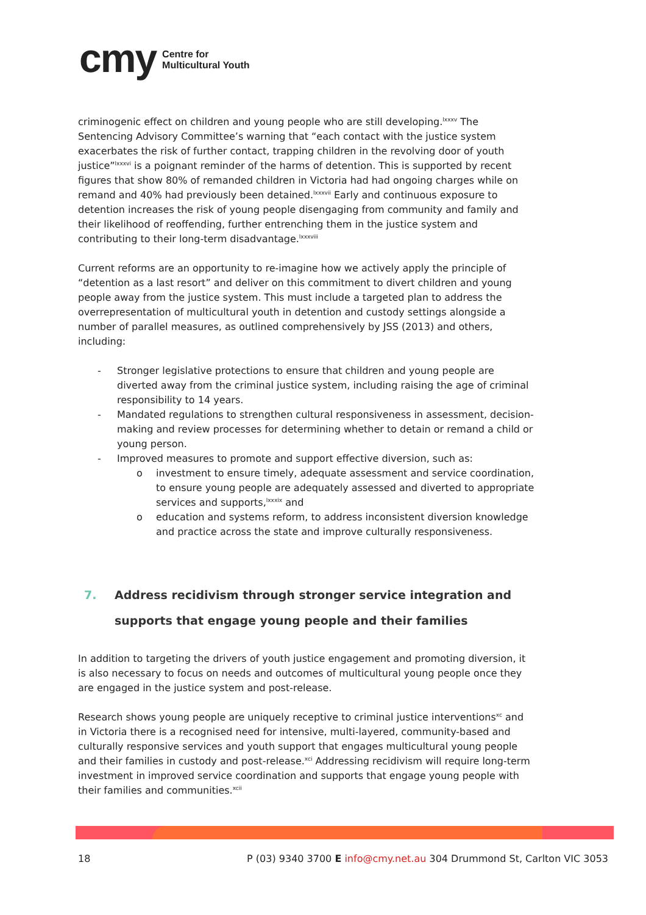cmy
Centre for
Multicultural Youth
criminogenic effect on children and young people who are still developing.<sup>lxxxv</sup> The Sentencing Advisory Committee’s warning that “each contact with the justice system exacerbates the risk of further contact, trapping children in the revolving door of youth justice”<sup>lxxxvi</sup> is a poignant reminder of the harms of detention. This is supported by recent figures that show 80% of remanded children in Victoria had had ongoing charges while on remand and 40% had previously been detained.<sup>lxxxvii</sup> Early and continuous exposure to detention increases the risk of young people disengaging from community and family and their likelihood of reoffending, further entrenching them in the justice system and contributing to their long-term disadvantage.<sup>lxxxviii</sup>
Current reforms are an opportunity to re-imagine how we actively apply the principle of “detention as a last resort” and deliver on this commitment to divert children and young people away from the justice system. This must include a targeted plan to address the overrepresentation of multicultural youth in detention and custody settings alongside a number of parallel measures, as outlined comprehensively by JSS (2013) and others, including:
- Stronger legislative protections to ensure that children and young people are diverted away from the criminal justice system, including raising the age of criminal responsibility to 14 years.
- Mandated regulations to strengthen cultural responsiveness in assessment, decision-making and review processes for determining whether to detain or remand a child or young person.
- Improved measures to promote and support effective diversion, such as:
o investment to ensure timely, adequate assessment and service coordination, to ensure young people are adequately assessed and diverted to appropriate services and supports,<sup>lxxxix</sup> and
o education and systems reform, to address inconsistent diversion knowledge and practice across the state and improve culturally responsiveness.
7. Address recidivism through stronger service integration and supports that engage young people and their families
In addition to targeting the drivers of youth justice engagement and promoting diversion, it is also necessary to focus on needs and outcomes of multicultural young people once they are engaged in the justice system and post-release.
Research shows young people are uniquely receptive to criminal justice interventions<sup>xc</sup> and in Victoria there is a recognised need for intensive, multi-layered, community-based and culturally responsive services and youth support that engages multicultural young people and their families in custody and post-release.<sup>xci</sup> Addressing recidivism will require long-term investment in improved service coordination and supports that engage young people with their families and communities.<sup>xcii</sup>
18 P (03) 9340 3700 E info@cmy.net.au 304 Drummond St, Carlton VIC 3053